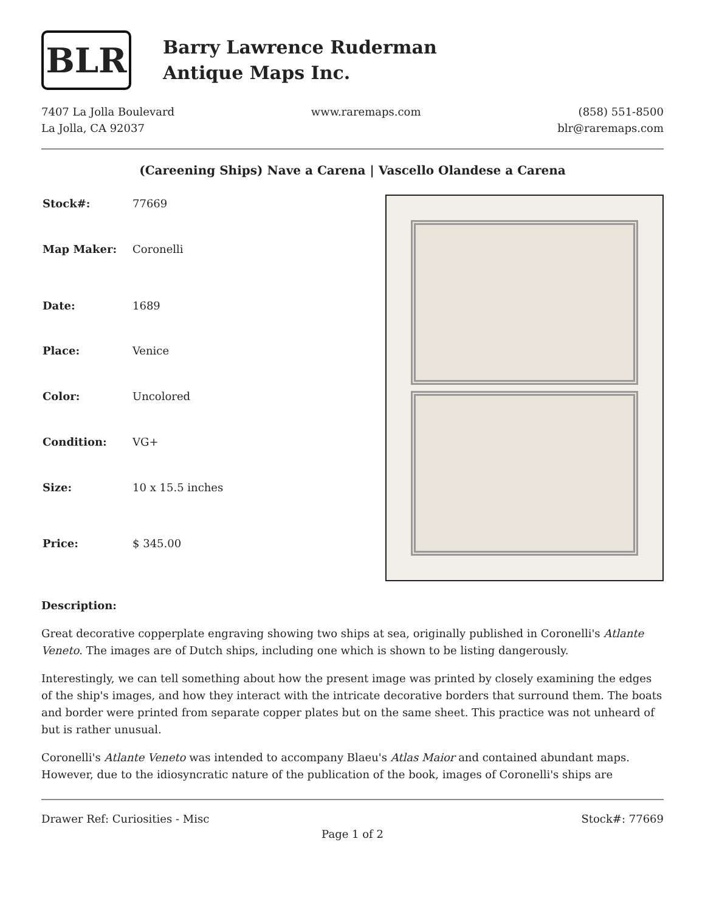BLR
Barry Lawrence Ruderman
Antique Maps Inc.
7407 La Jolla Boulevard
La Jolla, CA 92037
www.raremaps.com (858) 551-8500
blr@raremaps.com
(Careening Ships) Nave a Carena | Vascello Olandese a Carena
| Stock#: | 77669 |
| Map Maker: | Coronelli |
| Date: | 1689 |
| Place: | Venice |
| Color: | Uncolored |
| Condition: | VG+ |
| Size: | 10 x 15.5 inches |
| Price: | $ 345.00 |
Description:
Great decorative copperplate engraving showing two ships at sea, originally published in Coronelli's Atlante Veneto. The images are of Dutch ships, including one which is shown to be listing dangerously.
Interestingly, we can tell something about how the present image was printed by closely examining the edges of the ship's images, and how they interact with the intricate decorative borders that surround them. The boats and border were printed from separate copper plates but on the same sheet. This practice was not unheard of but is rather unusual.
Coronelli's Atlante Veneto was intended to accompany Blaeu's Atlas Maior and contained abundant maps. However, due to the idiosyncratic nature of the publication of the book, images of Coronelli's ships are
Drawer Ref: Curiosities - Misc Stock#: 77669
Page 1 of 2